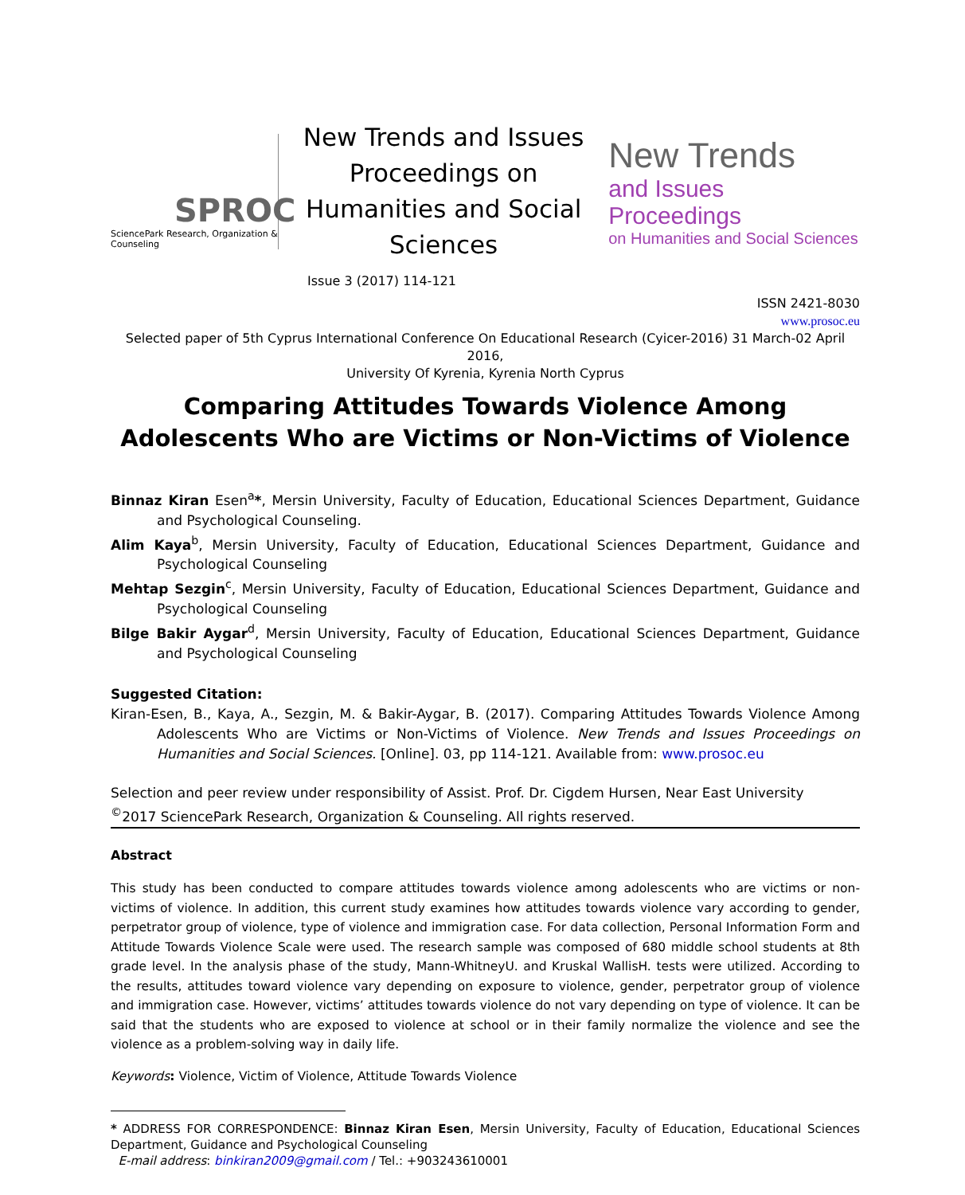SPROC
SciencePark Research, Organization & Counseling
New Trends and Issues Proceedings on Humanities and Social Sciences
New Trends
and Issues Proceedings
on Humanities and Social Sciences
Issue 3 (2017) 114-121
ISSN 2421-8030
www.prosoc.eu
Selected paper of 5th Cyprus International Conference On Educational Research (Cyicer-2016) 31 March-02 April 2016,
University Of Kyrenia, Kyrenia North Cyprus
Comparing Attitudes Towards Violence Among Adolescents Who are Victims or Non-Victims of Violence
Binnaz Kiran Esen<sup>a</sup>*, Mersin University, Faculty of Education, Educational Sciences Department, Guidance and Psychological Counseling.
Alim Kaya<sup>b</sup>, Mersin University, Faculty of Education, Educational Sciences Department, Guidance and Psychological Counseling
Mehtap Sezgin<sup>c</sup>, Mersin University, Faculty of Education, Educational Sciences Department, Guidance and Psychological Counseling
Bilge Bakir Aygar<sup>d</sup>, Mersin University, Faculty of Education, Educational Sciences Department, Guidance and Psychological Counseling
Suggested Citation:
Kiran-Esen, B., Kaya, A., Sezgin, M. & Bakir-Aygar, B. (2017). Comparing Attitudes Towards Violence Among Adolescents Who are Victims or Non-Victims of Violence. New Trends and Issues Proceedings on Humanities and Social Sciences. [Online]. 03, pp 114-121. Available from: www.prosoc.eu
Selection and peer review under responsibility of Assist. Prof. Dr. Cigdem Hursen, Near East University
<sup>©</sup>2017 SciencePark Research, Organization & Counseling. All rights reserved.
Abstract
This study has been conducted to compare attitudes towards violence among adolescents who are victims or non-victims of violence. In addition, this current study examines how attitudes towards violence vary according to gender, perpetrator group of violence, type of violence and immigration case. For data collection, Personal Information Form and Attitude Towards Violence Scale were used. The research sample was composed of 680 middle school students at 8th grade level. In the analysis phase of the study, Mann-WhitneyU. and Kruskal WallisH. tests were utilized. According to the results, attitudes toward violence vary depending on exposure to violence, gender, perpetrator group of violence and immigration case. However, victims’ attitudes towards violence do not vary depending on type of violence. It can be said that the students who are exposed to violence at school or in their family normalize the violence and see the violence as a problem-solving way in daily life.
Keywords: Violence, Victim of Violence, Attitude Towards Violence
* ADDRESS FOR CORRESPONDENCE: Binnaz Kiran Esen, Mersin University, Faculty of Education, Educational Sciences Department, Guidance and Psychological Counseling
E-mail address: binkiran2009@gmail.com / Tel.: +903243610001